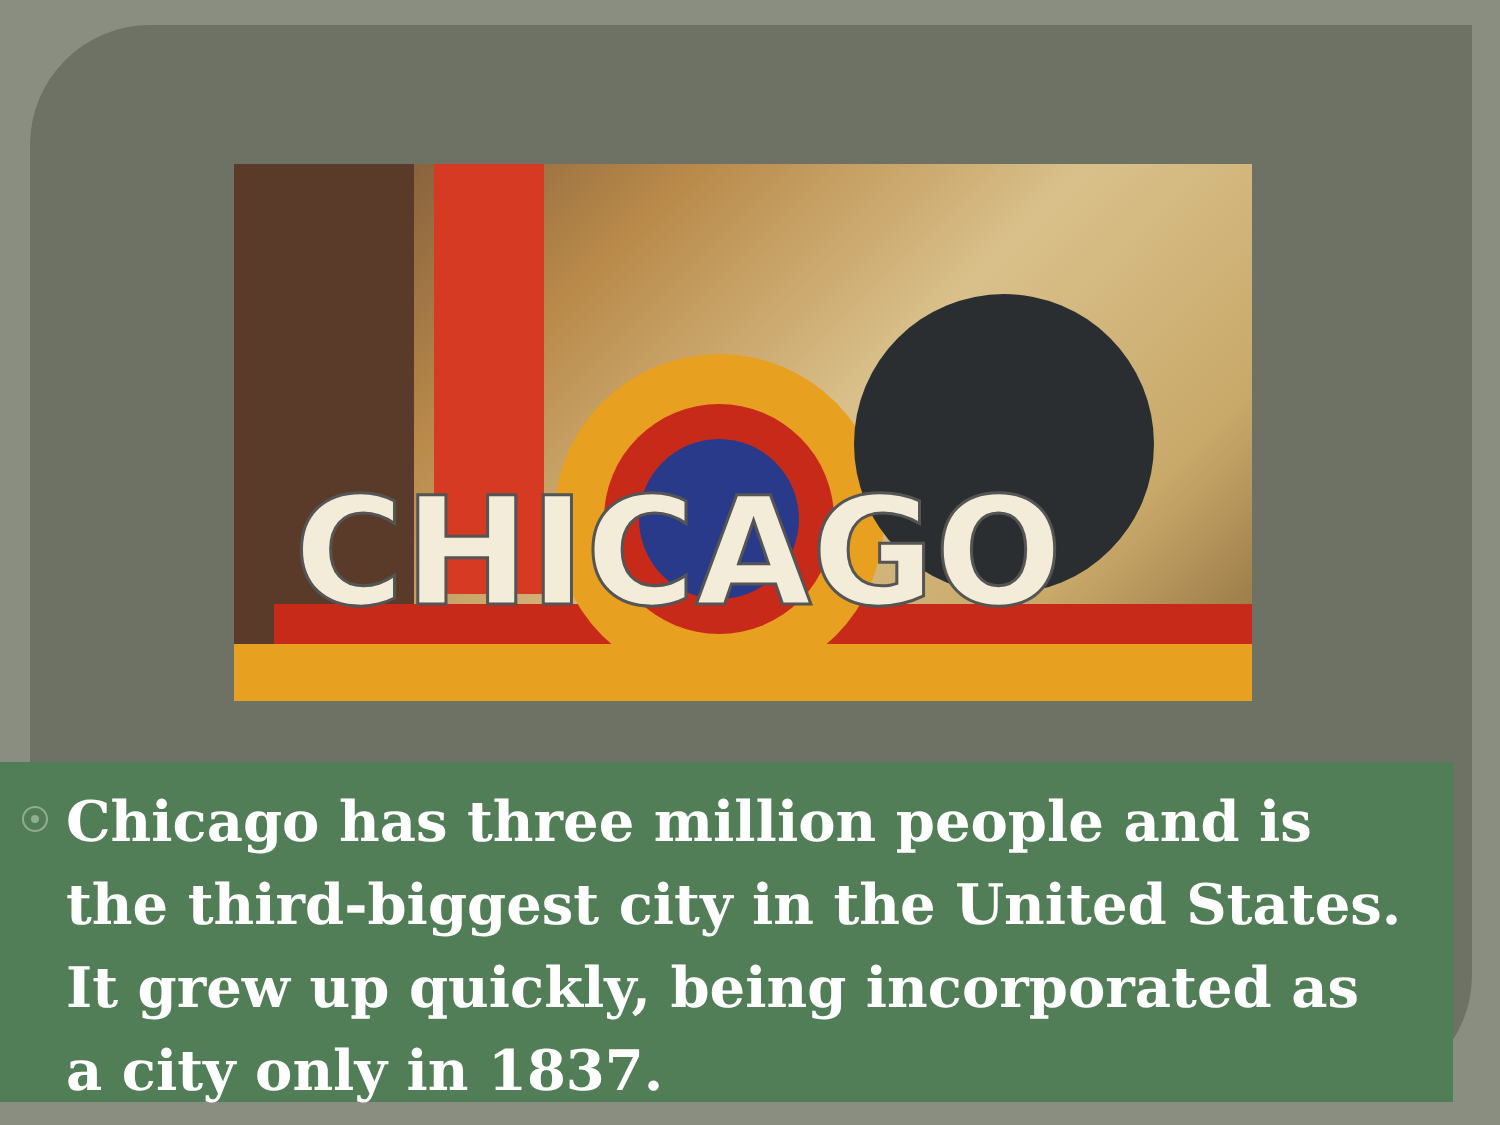CHICAGO
Chicago has three million people and is the third-biggest city in the United States. It grew up quickly, being incorporated as a city only in 1837.